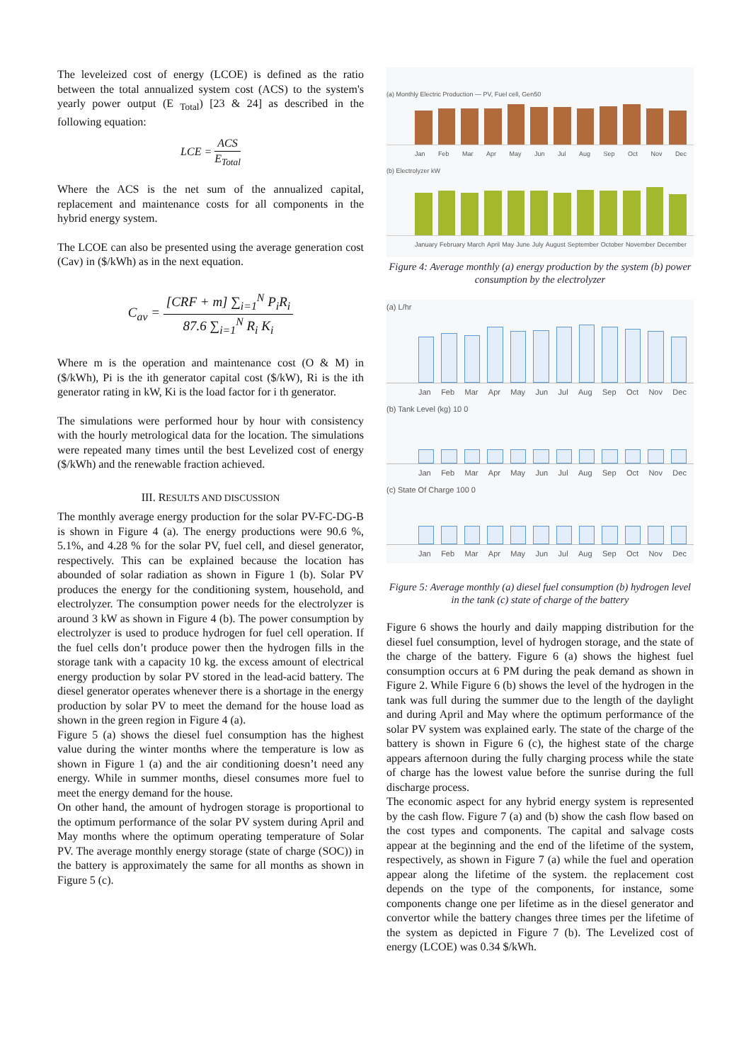The leveleized cost of energy (LCOE) is defined as the ratio between the total annualized system cost (ACS) to the system's yearly power output (E <sub>Total</sub>) [23 & 24] as described in the following equation:
LCE = ACS E<sub>Total</sub>
Where the ACS is the net sum of the annualized capital, replacement and maintenance costs for all components in the hybrid energy system.
The LCOE can also be presented using the average generation cost (Cav) in ($/kWh) as in the next equation.
C<sub>av</sub> = [CRF + m] ∑<sub>i=1</sub><sup>N</sup> P<sub>i</sub>R<sub>i</sub> 87.6 ∑<sub>i=1</sub><sup>N</sup> R<sub>i</sub> K<sub>i</sub>
Where m is the operation and maintenance cost (O & M) in ($/kWh), Pi is the ith generator capital cost ($/kW), Ri is the ith generator rating in kW, Ki is the load factor for i th generator.
The simulations were performed hour by hour with consistency with the hourly metrological data for the location. The simulations were repeated many times until the best Levelized cost of energy ($/kWh) and the renewable fraction achieved.
III. RESULTS AND DISCUSSION
The monthly average energy production for the solar PV-FC-DG-B is shown in Figure 4 (a). The energy productions were 90.6 %, 5.1%, and 4.28 % for the solar PV, fuel cell, and diesel generator, respectively. This can be explained because the location has abounded of solar radiation as shown in Figure 1 (b). Solar PV produces the energy for the conditioning system, household, and electrolyzer. The consumption power needs for the electrolyzer is around 3 kW as shown in Figure 4 (b). The power consumption by electrolyzer is used to produce hydrogen for fuel cell operation. If the fuel cells don’t produce power then the hydrogen fills in the storage tank with a capacity 10 kg. the excess amount of electrical energy production by solar PV stored in the lead-acid battery. The diesel generator operates whenever there is a shortage in the energy production by solar PV to meet the demand for the house load as shown in the green region in Figure 4 (a).
Figure 5 (a) shows the diesel fuel consumption has the highest value during the winter months where the temperature is low as shown in Figure 1 (a) and the air conditioning doesn’t need any energy. While in summer months, diesel consumes more fuel to meet the energy demand for the house.
On other hand, the amount of hydrogen storage is proportional to the optimum performance of the solar PV system during April and May months where the optimum operating temperature of Solar PV. The average monthly energy storage (state of charge (SOC)) in the battery is approximately the same for all months as shown in Figure 5 (c).
(a) Monthly Electric Production — PV, Fuel cell, Gen50
Jan Feb Mar Apr May Jun Jul Aug Sep Oct Nov Dec
(b) Electrolyzer kW
January February March April May June July August September October November December
Figure 4: Average monthly (a) energy production by the system (b) power consumption by the electrolyzer
(a) L/hr
Jan Feb Mar Apr May Jun Jul Aug Sep Oct Nov Dec
(b) Tank Level (kg) 10 0
Jan Feb Mar Apr May Jun Jul Aug Sep Oct Nov Dec
(c) State Of Charge 100 0
Jan Feb Mar Apr May Jun Jul Aug Sep Oct Nov Dec
Figure 5: Average monthly (a) diesel fuel consumption (b) hydrogen level in the tank (c) state of charge of the battery
Figure 6 shows the hourly and daily mapping distribution for the diesel fuel consumption, level of hydrogen storage, and the state of the charge of the battery. Figure 6 (a) shows the highest fuel consumption occurs at 6 PM during the peak demand as shown in Figure 2. While Figure 6 (b) shows the level of the hydrogen in the tank was full during the summer due to the length of the daylight and during April and May where the optimum performance of the solar PV system was explained early. The state of the charge of the battery is shown in Figure 6 (c), the highest state of the charge appears afternoon during the fully charging process while the state of charge has the lowest value before the sunrise during the full discharge process.
The economic aspect for any hybrid energy system is represented by the cash flow. Figure 7 (a) and (b) show the cash flow based on the cost types and components. The capital and salvage costs appear at the beginning and the end of the lifetime of the system, respectively, as shown in Figure 7 (a) while the fuel and operation appear along the lifetime of the system. the replacement cost depends on the type of the components, for instance, some components change one per lifetime as in the diesel generator and convertor while the battery changes three times per the lifetime of the system as depicted in Figure 7 (b). The Levelized cost of energy (LCOE) was 0.34 $/kWh.